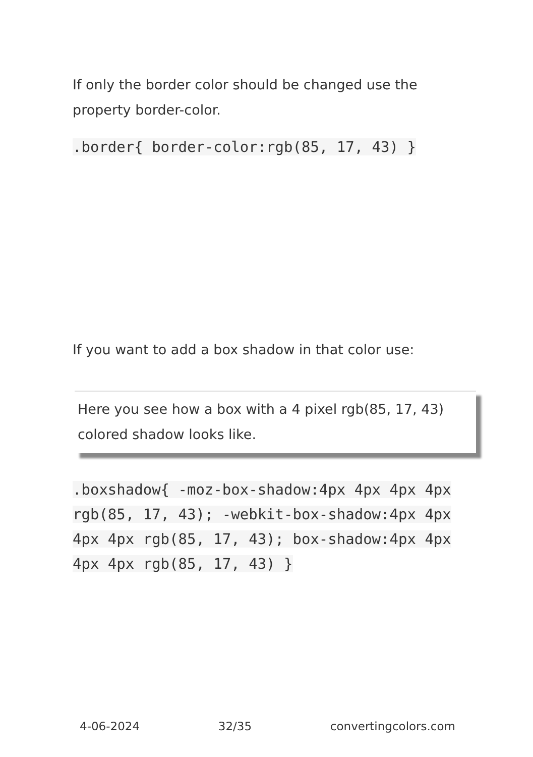If only the border color should be changed use the property border-color.
.border{ border-color:rgb(85, 17, 43) }
If you want to add a box shadow in that color use:
Here you see how a box with a 4 pixel rgb(85, 17, 43) colored shadow looks like.
.boxshadow{ -moz-box-shadow:4px 4px 4px 4px rgb(85, 17, 43); -webkit-box-shadow:4px 4px 4px 4px rgb(85, 17, 43); box-shadow:4px 4px 4px 4px rgb(85, 17, 43) }
4-06-2024 32/35 convertingcolors.com